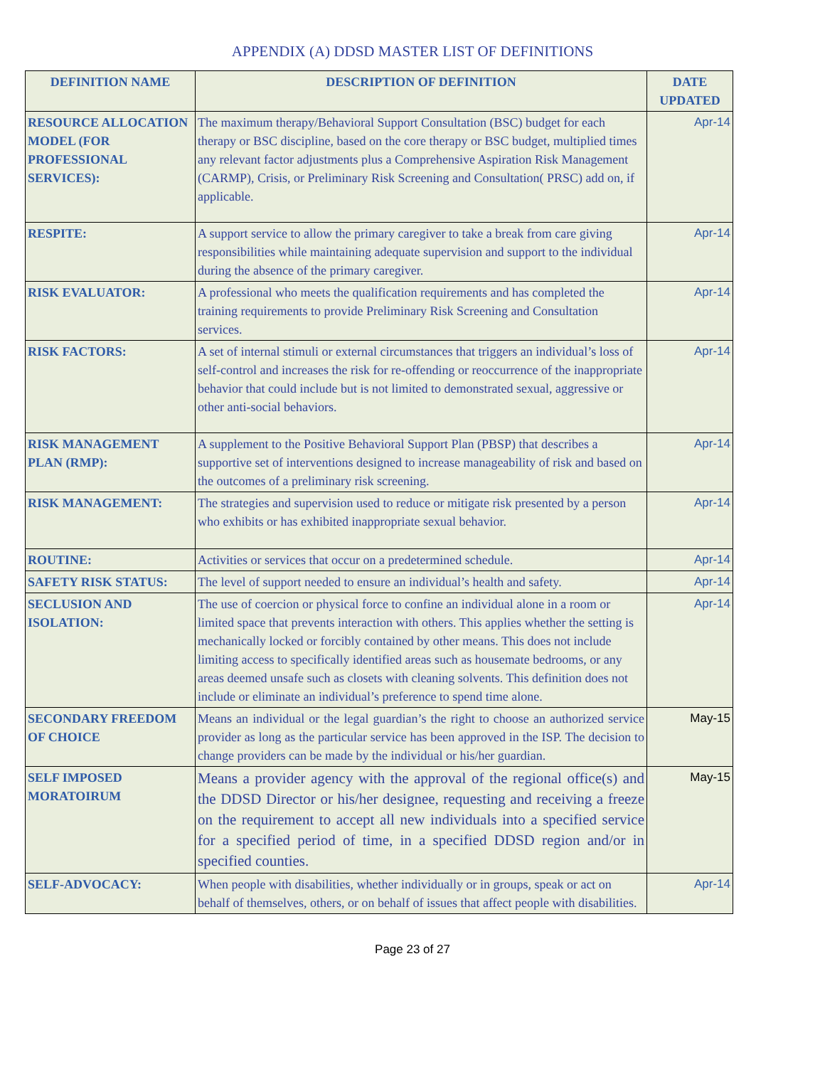APPENDIX (A) DDSD MASTER LIST OF DEFINITIONS
| DEFINITION NAME | DESCRIPTION OF DEFINITION | DATE UPDATED |
| --- | --- | --- |
| RESOURCE ALLOCATION MODEL (FOR PROFESSIONAL SERVICES): | The maximum therapy/Behavioral Support Consultation (BSC) budget for each therapy or BSC discipline, based on the core therapy or BSC budget, multiplied times any relevant factor adjustments plus a Comprehensive Aspiration Risk Management (CARMP), Crisis, or Preliminary Risk Screening and Consultation( PRSC) add on, if applicable. | Apr-14 |
| RESPITE: | A support service to allow the primary caregiver to take a break from care giving responsibilities while maintaining adequate supervision and support to the individual during the absence of the primary caregiver. | Apr-14 |
| RISK EVALUATOR: | A professional who meets the qualification requirements and has completed the training requirements to provide Preliminary Risk Screening and Consultation services. | Apr-14 |
| RISK FACTORS: | A set of internal stimuli or external circumstances that triggers an individual’s loss of self-control and increases the risk for re-offending or reoccurrence of the inappropriate behavior that could include but is not limited to demonstrated sexual, aggressive or other anti-social behaviors. | Apr-14 |
| RISK MANAGEMENT PLAN (RMP): | A supplement to the Positive Behavioral Support Plan (PBSP) that describes a supportive set of interventions designed to increase manageability of risk and based on the outcomes of a preliminary risk screening. | Apr-14 |
| RISK MANAGEMENT: | The strategies and supervision used to reduce or mitigate risk presented by a person who exhibits or has exhibited inappropriate sexual behavior. | Apr-14 |
| ROUTINE: | Activities or services that occur on a predetermined schedule. | Apr-14 |
| SAFETY RISK STATUS: | The level of support needed to ensure an individual’s health and safety. | Apr-14 |
| SECLUSION AND ISOLATION: | The use of coercion or physical force to confine an individual alone in a room or limited space that prevents interaction with others. This applies whether the setting is mechanically locked or forcibly contained by other means. This does not include limiting access to specifically identified areas such as housemate bedrooms, or any areas deemed unsafe such as closets with cleaning solvents. This definition does not include or eliminate an individual’s preference to spend time alone. | Apr-14 |
| SECONDARY FREEDOM OF CHOICE | Means an individual or the legal guardian’s the right to choose an authorized service provider as long as the particular service has been approved in the ISP. The decision to change providers can be made by the individual or his/her guardian. | May-15 |
| SELF IMPOSED MORATOIRUM | Means a provider agency with the approval of the regional office(s) and the DDSD Director or his/her designee, requesting and receiving a freeze on the requirement to accept all new individuals into a specified service for a specified period of time, in a specified DDSD region and/or in specified counties. | May-15 |
| SELF-ADVOCACY: | When people with disabilities, whether individually or in groups, speak or act on behalf of themselves, others, or on behalf of issues that affect people with disabilities. | Apr-14 |
Page 23 of 27